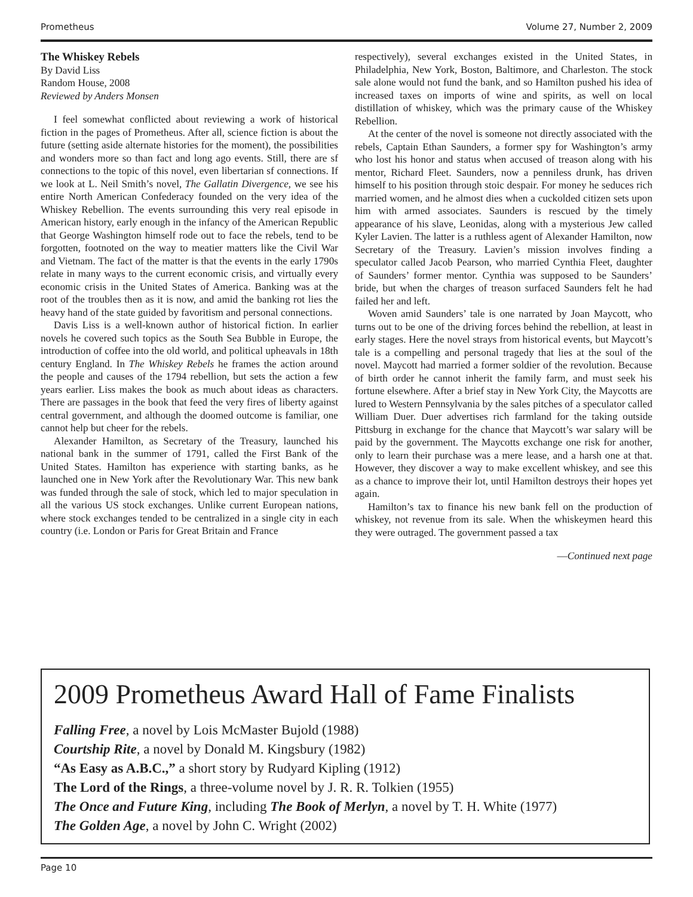Prometheus Volume 27, Number 2, 2009
The Whiskey Rebels
By David Liss
Random House, 2008
Reviewed by Anders Monsen
I feel somewhat conflicted about reviewing a work of historical fiction in the pages of Prometheus. After all, science fiction is about the future (setting aside alternate histories for the moment), the possibilities and wonders more so than fact and long ago events. Still, there are sf connections to the topic of this novel, even libertarian sf connections. If we look at L. Neil Smith’s novel, The Gallatin Divergence, we see his entire North American Confederacy founded on the very idea of the Whiskey Rebellion. The events surrounding this very real episode in American history, early enough in the infancy of the American Republic that George Washington himself rode out to face the rebels, tend to be forgotten, footnoted on the way to meatier matters like the Civil War and Vietnam. The fact of the matter is that the events in the early 1790s relate in many ways to the current economic crisis, and virtually every economic crisis in the United States of America. Banking was at the root of the troubles then as it is now, and amid the banking rot lies the heavy hand of the state guided by favoritism and personal connections.
Davis Liss is a well-known author of historical fiction. In earlier novels he covered such topics as the South Sea Bubble in Europe, the introduction of coffee into the old world, and political upheavals in 18th century England. In The Whiskey Rebels he frames the action around the people and causes of the 1794 rebellion, but sets the action a few years earlier. Liss makes the book as much about ideas as characters. There are passages in the book that feed the very fires of liberty against central government, and although the doomed outcome is familiar, one cannot help but cheer for the rebels.
Alexander Hamilton, as Secretary of the Treasury, launched his national bank in the summer of 1791, called the First Bank of the United States. Hamilton has experience with starting banks, as he launched one in New York after the Revolutionary War. This new bank was funded through the sale of stock, which led to major speculation in all the various US stock exchanges. Unlike current European nations, where stock exchanges tended to be centralized in a single city in each country (i.e. London or Paris for Great Britain and France
respectively), several exchanges existed in the United States, in Philadelphia, New York, Boston, Baltimore, and Charleston. The stock sale alone would not fund the bank, and so Hamilton pushed his idea of increased taxes on imports of wine and spirits, as well on local distillation of whiskey, which was the primary cause of the Whiskey Rebellion.
At the center of the novel is someone not directly associated with the rebels, Captain Ethan Saunders, a former spy for Washington’s army who lost his honor and status when accused of treason along with his mentor, Richard Fleet. Saunders, now a penniless drunk, has driven himself to his position through stoic despair. For money he seduces rich married women, and he almost dies when a cuckolded citizen sets upon him with armed associates. Saunders is rescued by the timely appearance of his slave, Leonidas, along with a mysterious Jew called Kyler Lavien. The latter is a ruthless agent of Alexander Hamilton, now Secretary of the Treasury. Lavien’s mission involves finding a speculator called Jacob Pearson, who married Cynthia Fleet, daughter of Saunders’ former mentor. Cynthia was supposed to be Saunders’ bride, but when the charges of treason surfaced Saunders felt he had failed her and left.
Woven amid Saunders’ tale is one narrated by Joan Maycott, who turns out to be one of the driving forces behind the rebellion, at least in early stages. Here the novel strays from historical events, but Maycott’s tale is a compelling and personal tragedy that lies at the soul of the novel. Maycott had married a former soldier of the revolution. Because of birth order he cannot inherit the family farm, and must seek his fortune elsewhere. After a brief stay in New York City, the Maycotts are lured to Western Pennsylvania by the sales pitches of a speculator called William Duer. Duer advertises rich farmland for the taking outside Pittsburg in exchange for the chance that Maycott’s war salary will be paid by the government. The Maycotts exchange one risk for another, only to learn their purchase was a mere lease, and a harsh one at that. However, they discover a way to make excellent whiskey, and see this as a chance to improve their lot, until Hamilton destroys their hopes yet again.
Hamilton’s tax to finance his new bank fell on the production of whiskey, not revenue from its sale. When the whiskeymen heard this they were outraged. The government passed a tax
—Continued next page
2009 Prometheus Award Hall of Fame Finalists
Falling Free, a novel by Lois McMaster Bujold (1988)
Courtship Rite, a novel by Donald M. Kingsbury (1982)
“As Easy as A.B.C.,” a short story by Rudyard Kipling (1912)
The Lord of the Rings, a three-volume novel by J. R. R. Tolkien (1955)
The Once and Future King, including The Book of Merlyn, a novel by T. H. White (1977)
The Golden Age, a novel by John C. Wright (2002)
Page 10